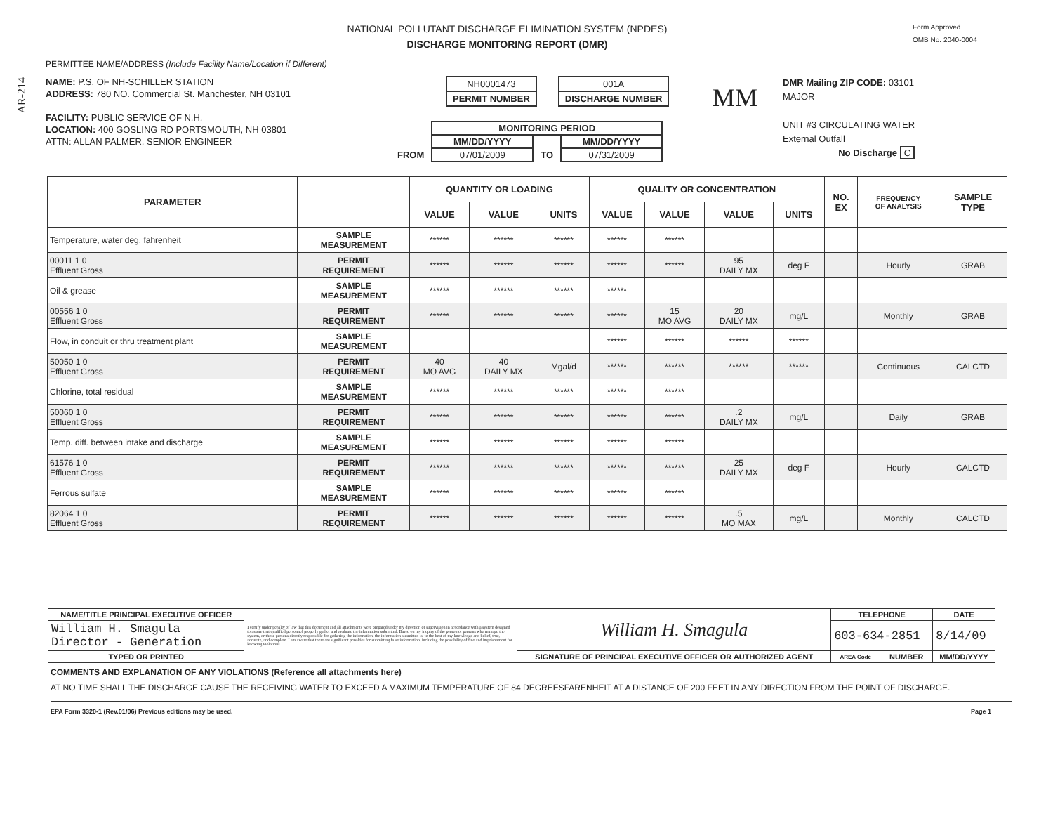AR-214
NATIONAL POLLUTANT DISCHARGE ELIMINATION SYSTEM (NPDES)
DISCHARGE MONITORING REPORT (DMR)
Form Approved
OMB No. 2040-0004
PERMITTEE NAME/ADDRESS (Include Facility Name/Location if Different)
NAME: P.S. OF NH-SCHILLER STATION
ADDRESS: 780 NO. Commercial St. Manchester, NH 03101
FACILITY: PUBLIC SERVICE OF N.H.
LOCATION: 400 GOSLING RD PORTSMOUTH, NH 03801
ATTN: ALLAN PALMER, SENIOR ENGINEER
NH0001473
PERMIT NUMBER
001A
DISCHARGE NUMBER
| | MONITORING PERIOD | | |
| | MM/DD/YYYY | | MM/DD/YYYY |
| FROM | 07/01/2009 | TO | 07/31/2009 |
MM
DMR Mailing ZIP CODE: 03101
MAJOR
UNIT #3 CIRCULATING WATER
External Outfall
No Discharge C
| PARAMETER | | QUANTITY OR LOADING | | | QUALITY OR CONCENTRATION | | | | NO. EX | FREQUENCY OF ANALYSIS | SAMPLE TYPE |
| --- | --- | --- | --- | --- | --- | --- | --- | --- | --- | --- | --- |
| | | VALUE | VALUE | UNITS | VALUE | VALUE | VALUE | UNITS | | | |
| Temperature, water deg. fahrenheit | SAMPLE MEASUREMENT | ****** | ****** | ****** | ****** | ****** | | | | | |
| 00011 1 0 Effluent Gross | PERMIT REQUIREMENT | ****** | ****** | ****** | ****** | ****** | 95 DAILY MX | deg F | | Hourly | GRAB |
| Oil & grease | SAMPLE MEASUREMENT | ****** | ****** | ****** | ****** | | | | | | |
| 00556 1 0 Effluent Gross | PERMIT REQUIREMENT | ****** | ****** | ****** | ****** | 15 MO AVG | 20 DAILY MX | mg/L | | Monthly | GRAB |
| Flow, in conduit or thru treatment plant | SAMPLE MEASUREMENT | | | | ****** | ****** | ****** | ****** | | | |
| 50050 1 0 Effluent Gross | PERMIT REQUIREMENT | 40 MO AVG | 40 DAILY MX | Mgal/d | ****** | ****** | ****** | ****** | | Continuous | CALCTD |
| Chlorine, total residual | SAMPLE MEASUREMENT | ****** | ****** | ****** | ****** | ****** | | | | | |
| 50060 1 0 Effluent Gross | PERMIT REQUIREMENT | ****** | ****** | ****** | ****** | ****** | .2 DAILY MX | mg/L | | Daily | GRAB |
| Temp. diff. between intake and discharge | SAMPLE MEASUREMENT | ****** | ****** | ****** | ****** | ****** | | | | | |
| 61576 1 0 Effluent Gross | PERMIT REQUIREMENT | ****** | ****** | ****** | ****** | ****** | 25 DAILY MX | deg F | | Hourly | CALCTD |
| Ferrous sulfate | SAMPLE MEASUREMENT | ****** | ****** | ****** | ****** | ****** | | | | | |
| 82064 1 0 Effluent Gross | PERMIT REQUIREMENT | ****** | ****** | ****** | ****** | ****** | .5 MO MAX | mg/L | | Monthly | CALCTD |
| NAME/TITLE PRINCIPAL EXECUTIVE OFFICER | I certify under penalty of law that this document and all attachments were prepared under my direction or supervision in accordance with a system designed to assure that qualified personnel properly gather and evaluate the information submitted. Based on my inquiry of the person or persons who manage the system, or those persons directly responsible for gathering the information, the information submitted is, to the best of my knowledge and belief, true, accurate, and complete. I am aware that there are significant penalties for submitting false information, including the possibility of fine and imprisonment for knowing violations. | William H. Smagula | TELEPHONE | | DATE |
| William H. Smagula Director - Generation | | | 603-634-2851 | | 8/14/09 |
| TYPED OR PRINTED | | SIGNATURE OF PRINCIPAL EXECUTIVE OFFICER OR AUTHORIZED AGENT | AREA Code | NUMBER | MM/DD/YYYY |
COMMENTS AND EXPLANATION OF ANY VIOLATIONS (Reference all attachments here)
AT NO TIME SHALL THE DISCHARGE CAUSE THE RECEIVING WATER TO EXCEED A MAXIMUM TEMPERATURE OF 84 DEGREESFARENHEIT AT A DISTANCE OF 200 FEET IN ANY DIRECTION FROM THE POINT OF DISCHARGE.
EPA Form 3320-1 (Rev.01/06) Previous editions may be used. Page 1